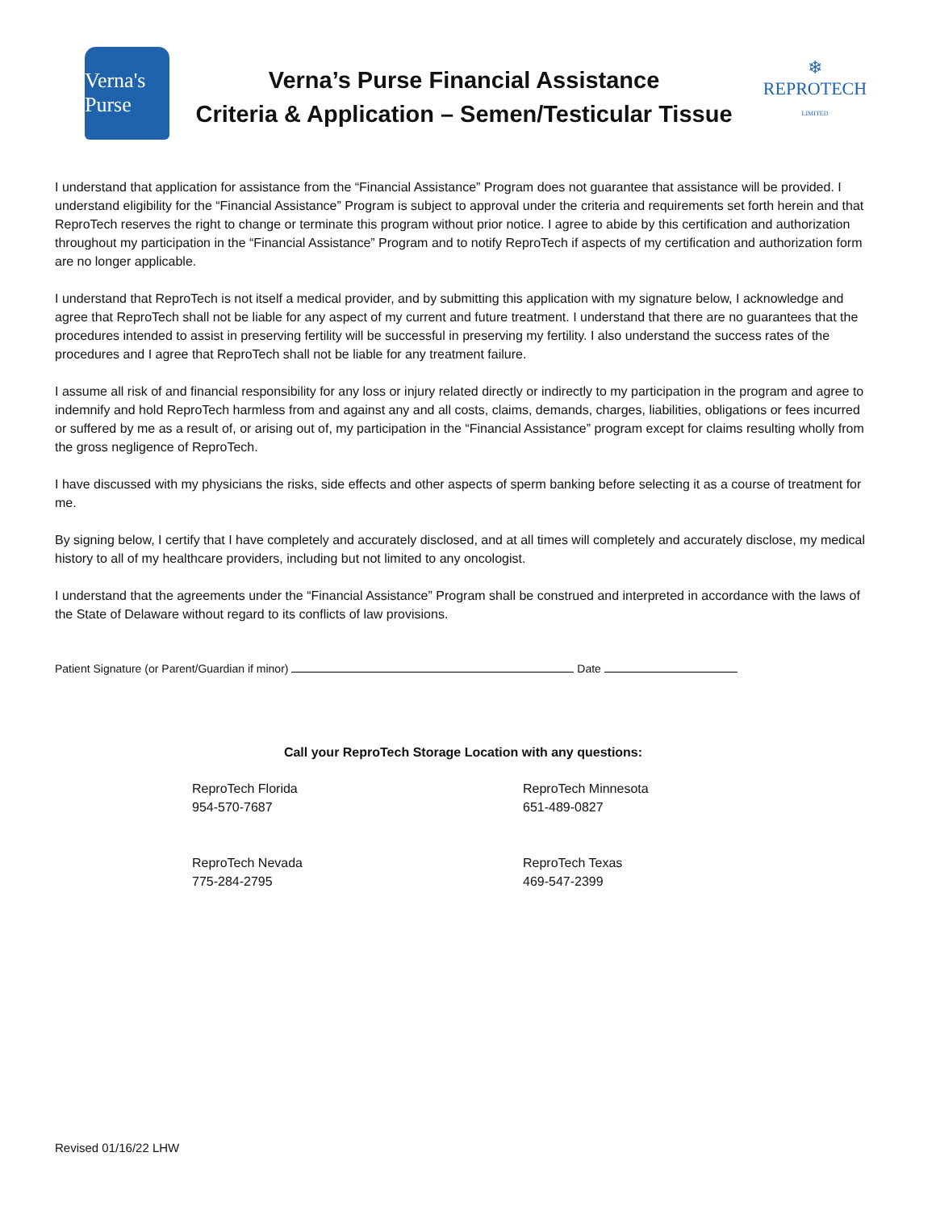Verna's Purse
Verna’s Purse Financial Assistance
Criteria & Application – Semen/Testicular Tissue
❄
REPROTECH
LIMITED
I understand that application for assistance from the “Financial Assistance” Program does not guarantee that assistance will be provided. I understand eligibility for the “Financial Assistance” Program is subject to approval under the criteria and requirements set forth herein and that ReproTech reserves the right to change or terminate this program without prior notice. I agree to abide by this certification and authorization throughout my participation in the “Financial Assistance” Program and to notify ReproTech if aspects of my certification and authorization form are no longer applicable.
I understand that ReproTech is not itself a medical provider, and by submitting this application with my signature below, I acknowledge and agree that ReproTech shall not be liable for any aspect of my current and future treatment. I understand that there are no guarantees that the procedures intended to assist in preserving fertility will be successful in preserving my fertility. I also understand the success rates of the procedures and I agree that ReproTech shall not be liable for any treatment failure.
I assume all risk of and financial responsibility for any loss or injury related directly or indirectly to my participation in the program and agree to indemnify and hold ReproTech harmless from and against any and all costs, claims, demands, charges, liabilities, obligations or fees incurred or suffered by me as a result of, or arising out of, my participation in the “Financial Assistance” program except for claims resulting wholly from the gross negligence of ReproTech.
I have discussed with my physicians the risks, side effects and other aspects of sperm banking before selecting it as a course of treatment for me.
By signing below, I certify that I have completely and accurately disclosed, and at all times will completely and accurately disclose, my medical history to all of my healthcare providers, including but not limited to any oncologist.
I understand that the agreements under the “Financial Assistance” Program shall be construed and interpreted in accordance with the laws of the State of Delaware without regard to its conflicts of law provisions.
Patient Signature (or Parent/Guardian if minor) Date
Call your ReproTech Storage Location with any questions:
ReproTech Florida
954-570-7687
ReproTech Minnesota
651-489-0827
ReproTech Nevada
775-284-2795
ReproTech Texas
469-547-2399
Revised 01/16/22 LHW